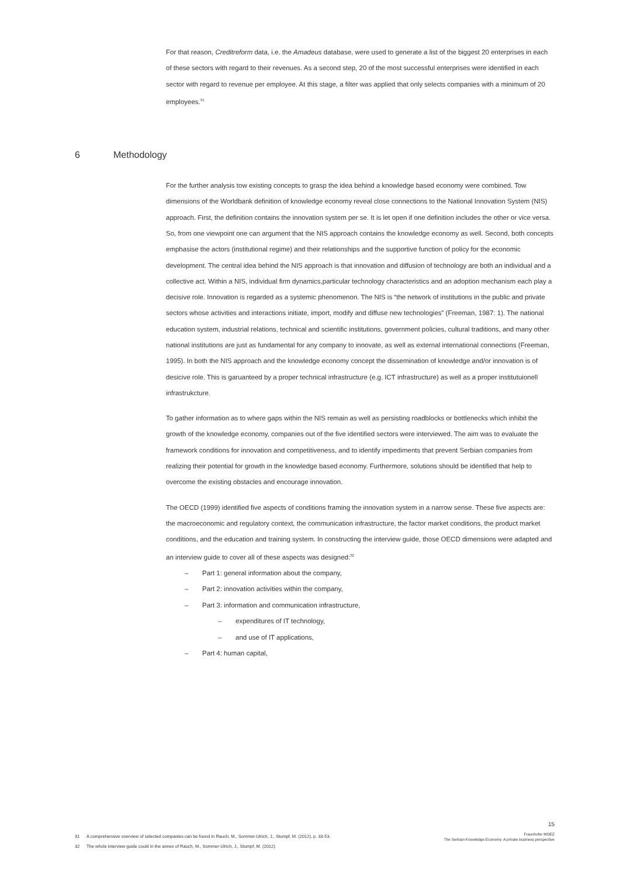For that reason, Creditreform data, i.e. the Amadeus database, were used to generate a list of the biggest 20 enterprises in each of these sectors with regard to their revenues. As a second step, 20 of the most successful enterprises were identified in each sector with regard to revenue per employee. At this stage, a filter was applied that only selects companies with a minimum of 20 employees.<sup>31</sup>
6 Methodology
For the further analysis tow existing concepts to grasp the idea behind a knowledge based economy were combined. Tow dimensions of the Worldbank definition of knowledge economy reveal close connections to the National Innovation System (NIS) approach. First, the definition contains the innovation system per se. It is let open if one definition includes the other or vice versa. So, from one viewpoint one can argument that the NIS approach contains the knowledge economy as well. Second, both concepts emphasise the actors (institutional regime) and their relationships and the supportive function of policy for the economic development. The central idea behind the NIS approach is that innovation and diffusion of technology are both an individual and a collective act. Within a NIS, individual firm dynamics,particular technology characteristics and an adoption mechanism each play a decisive role. Innovation is regarded as a systemic phenomenon. The NIS is “the network of institutions in the public and private sectors whose activities and interactions initiate, import, modify and diffuse new technologies” (Freeman, 1987: 1). The national education system, industrial relations, technical and scientific institutions, government policies, cultural traditions, and many other national institutions are just as fundamental for any company to innovate, as well as external international connections (Freeman, 1995). In both the NIS approach and the knowledge economy concept the dissemination of knowledge and/or innovation is of desicive role. This is garuanteed by a proper technical infrastructure (e.g. ICT infrastructure) as well as a proper institutuionell infrastrukcture.
To gather information as to where gaps within the NIS remain as well as persisting roadblocks or bottlenecks which inhibit the growth of the knowledge economy, companies out of the five identified sectors were interviewed. The aim was to evaluate the framework conditions for innovation and competitiveness, and to identify impediments that prevent Serbian companies from realizing their potential for growth in the knowledge based economy. Furthermore, solutions should be identified that help to overcome the existing obstacles and encourage innovation.
The OECD (1999) identified five aspects of conditions framing the innovation system in a narrow sense. These five aspects are: the macroeconomic and regulatory context, the communication infrastructure, the factor market conditions, the product market conditions, and the education and training system. In constructing the interview guide, those OECD dimensions were adapted and an interview guide to cover all of these aspects was designed:<sup>32</sup>
– Part 1: general information about the company,
– Part 2: innovation activities within the company,
– Part 3: information and communication infrastructure,
– expenditures of IT technology,
– and use of IT applications,
– Part 4: human capital,
31 A comprehensive overview of selected companies can be found in Rauch, M., Sommer-Ulrich, J., Stumpf, M. (2012), p. 33-53.
32 The whole interview guide could in the annex of Rauch, M., Sommer-Ulrich, J., Stumpf, M. (2012).
15
Fraunhofer MOEZ
The Serbian Knowledge Economy: A private business perspective